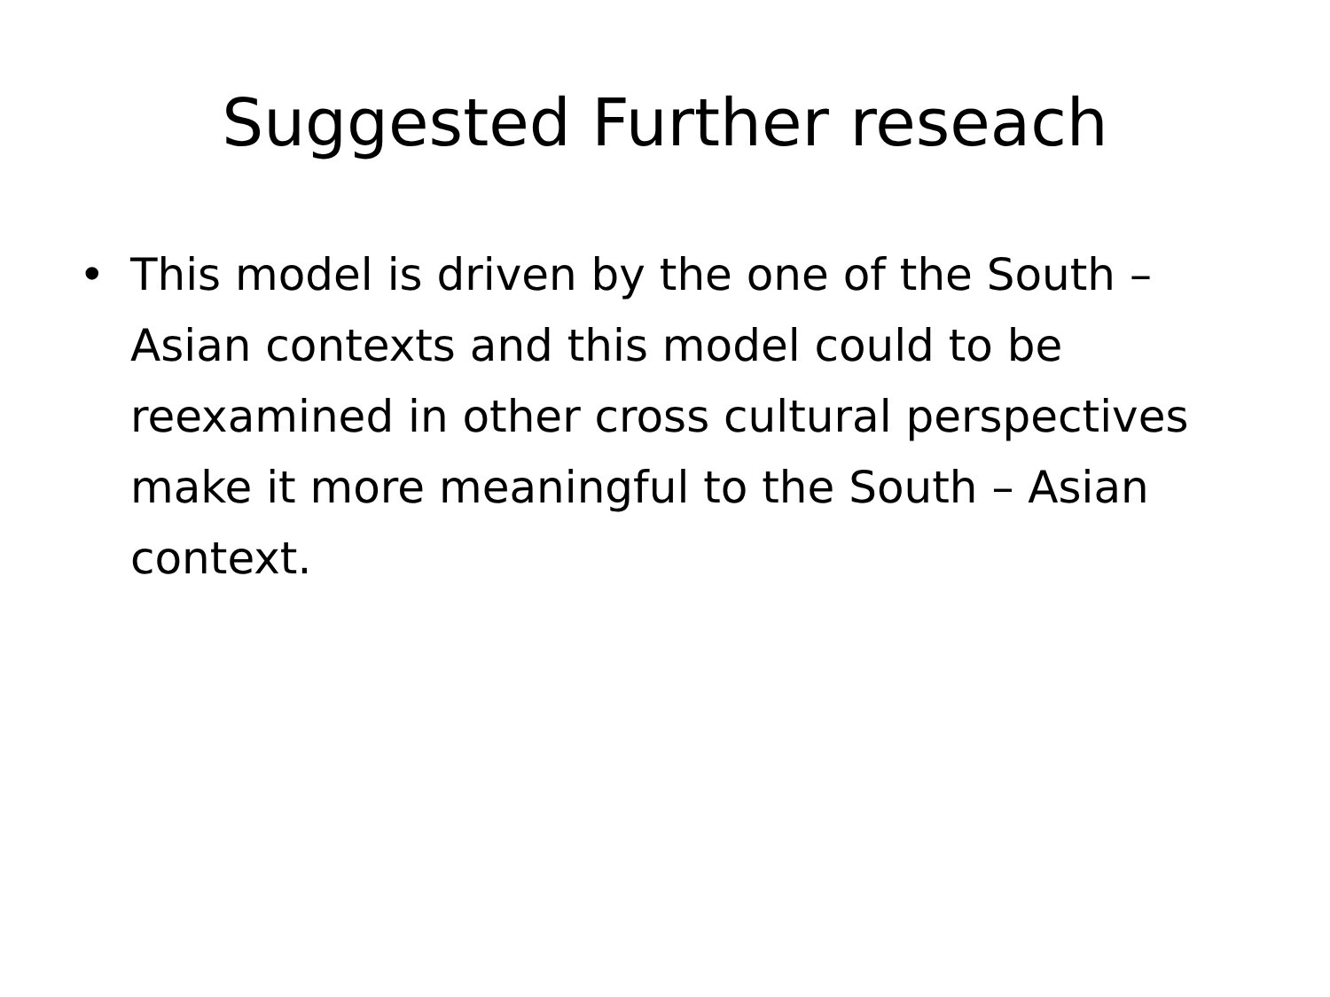Suggested Further reseach
• This model is driven by the one of the South – Asian contexts and this model could to be reexamined in other cross cultural perspectives make it more meaningful to the South – Asian context.